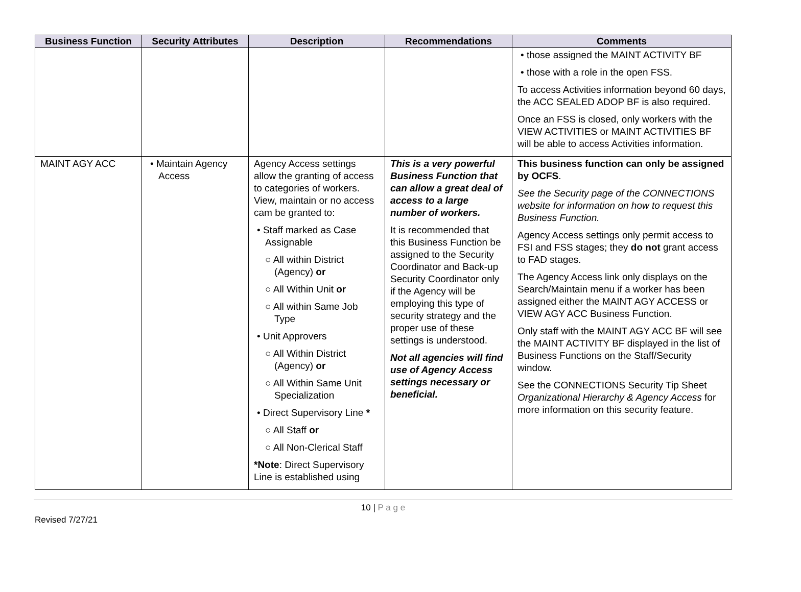| Business Function | Security Attributes | Description | Recommendations | Comments |
| --- | --- | --- | --- | --- |
| | | | | • those assigned the MAINT ACTIVITY BF • those with a role in the open FSS. To access Activities information beyond 60 days, the ACC SEALED ADOP BF is also required. Once an FSS is closed, only workers with the VIEW ACTIVITIES or MAINT ACTIVITIES BF will be able to access Activities information. |
| MAINT AGY ACC | • Maintain Agency Access | Agency Access settings allow the granting of access to categories of workers. View, maintain or no access cam be granted to: • Staff marked as Case Assignable ○ All within District (Agency) or ○ All Within Unit or ○ All within Same Job Type • Unit Approvers ○ All Within District (Agency) or ○ All Within Same Unit Specialization • Direct Supervisory Line * ○ All Staff or ○ All Non-Clerical Staff *Note : Direct Supervisory Line is established using | This is a very powerful Business Function that can allow a great deal of access to a large number of workers. It is recommended that this Business Function be assigned to the Security Coordinator and Back-up Security Coordinator only if the Agency will be employing this type of security strategy and the proper use of these settings is understood. Not all agencies will find use of Agency Access settings necessary or beneficial. | This business function can only be assigned by OCFS . See the Security page of the CONNECTIONS website for information on how to request this Business Function. Agency Access settings only permit access to FSI and FSS stages; they do not grant access to FAD stages. The Agency Access link only displays on the Search/Maintain menu if a worker has been assigned either the MAINT AGY ACCESS or VIEW AGY ACC Business Function. Only staff with the MAINT AGY ACC BF will see the MAINT ACTIVITY BF displayed in the list of Business Functions on the Staff/Security window. See the CONNECTIONS Security Tip Sheet Organizational Hierarchy & Agency Access for more information on this security feature. |
10 | P a g e
Revised 7/27/21